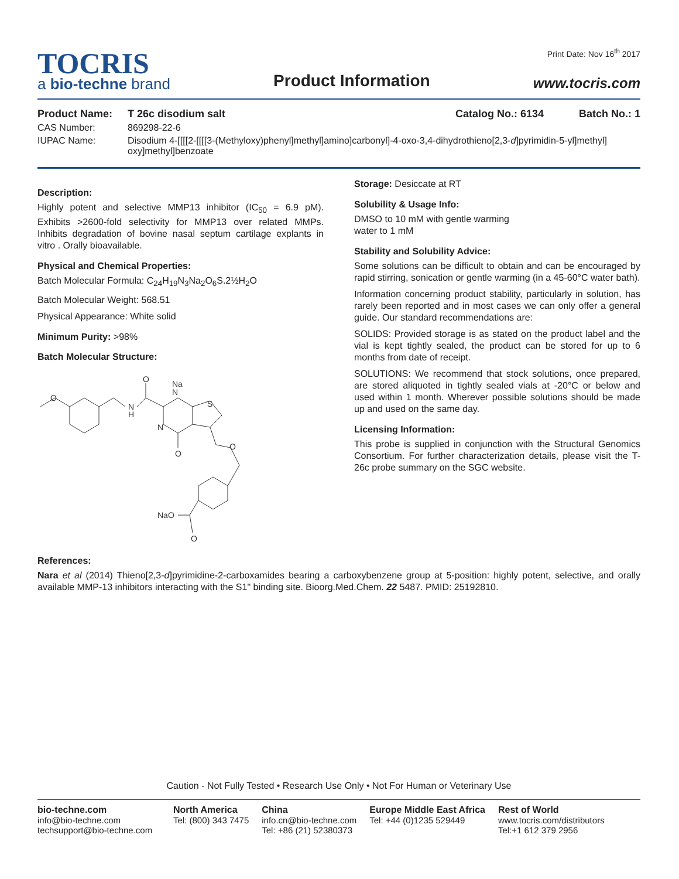TOCRIS
a bio-techne brand
Product Information
Print Date: Nov 16<sup>th</sup> 2017
www.tocris.com
Product Name: T 26c disodium salt Catalog No.: 6134 Batch No.: 1
CAS Number: 869298-22-6
IUPAC Name: Disodium 4-[[[[2-[[[[3-(Methyloxy)phenyl]methyl]amino]carbonyl]-4-oxo-3,4-dihydrothieno[2,3-d]pyrimidin-5-yl]methyl] oxy]methyl]benzoate
Description:
Highly potent and selective MMP13 inhibitor (IC<sub>50</sub> = 6.9 pM). Exhibits >2600-fold selectivity for MMP13 over related MMPs. Inhibits degradation of bovine nasal septum cartilage explants in vitro . Orally bioavailable.
Physical and Chemical Properties:
Batch Molecular Formula: C<sub>24</sub>H<sub>19</sub>N<sub>3</sub>Na<sub>2</sub>O<sub>6</sub>S.2½H<sub>2</sub>O
Batch Molecular Weight: 568.51
Physical Appearance: White solid
Minimum Purity: >98%
Batch Molecular Structure:
O
N
H
O
N
Na
N
O
S
O
NaO
O
Storage: Desiccate at RT
Solubility & Usage Info:
DMSO to 10 mM with gentle warming
water to 1 mM
Stability and Solubility Advice:
Some solutions can be difficult to obtain and can be encouraged by rapid stirring, sonication or gentle warming (in a 45-60°C water bath).
Information concerning product stability, particularly in solution, has rarely been reported and in most cases we can only offer a general guide. Our standard recommendations are:
SOLIDS: Provided storage is as stated on the product label and the vial is kept tightly sealed, the product can be stored for up to 6 months from date of receipt.
SOLUTIONS: We recommend that stock solutions, once prepared, are stored aliquoted in tightly sealed vials at -20°C or below and used within 1 month. Wherever possible solutions should be made up and used on the same day.
Licensing Information:
This probe is supplied in conjunction with the Structural Genomics Consortium. For further characterization details, please visit the T-26c probe summary on the SGC website.
References:
Nara et al (2014) Thieno[2,3-d]pyrimidine-2-carboxamides bearing a carboxybenzene group at 5-position: highly potent, selective, and orally available MMP-13 inhibitors interacting with the S1" binding site. Bioorg.Med.Chem. 22 5487. PMID: 25192810.
Caution - Not Fully Tested • Research Use Only • Not For Human or Veterinary Use
bio-techne.com
info@bio-techne.com
techsupport@bio-techne.com
North America
Tel: (800) 343 7475
China
info.cn@bio-techne.com
Tel: +86 (21) 52380373
Europe Middle East Africa
Tel: +44 (0)1235 529449
Rest of World
www.tocris.com/distributors
Tel:+1 612 379 2956